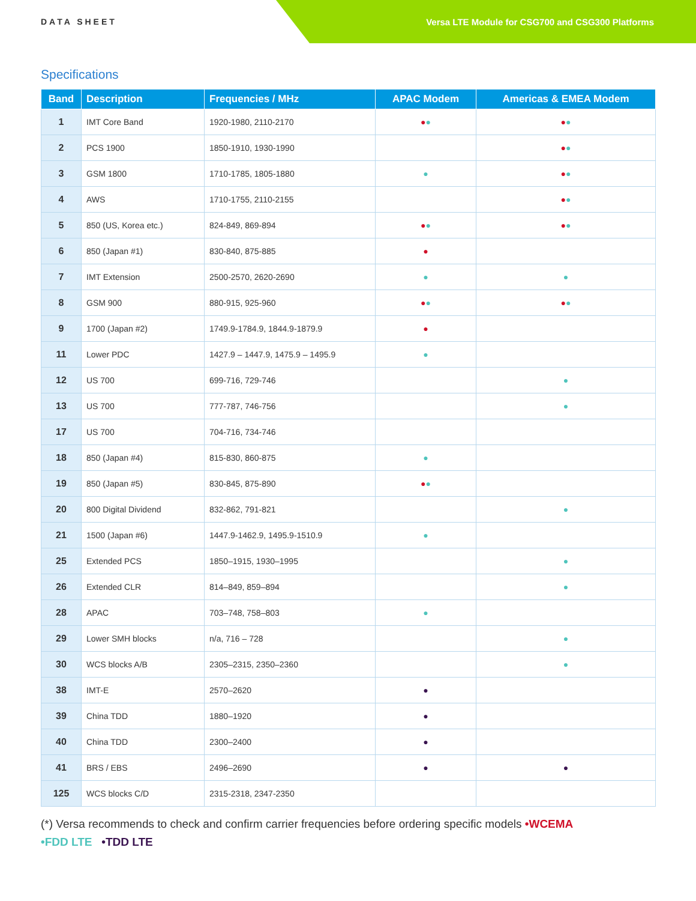DATA SHEET
Versa LTE Module for CSG700 and CSG300 Platforms
Specifications
| Band | Description | Frequencies / MHz | APAC Modem | Americas & EMEA Modem |
| --- | --- | --- | --- | --- |
| 1 | IMT Core Band | 1920-1980, 2110-2170 | ● ● | ● ● |
| 2 | PCS 1900 | 1850-1910, 1930-1990 | | ● ● |
| 3 | GSM 1800 | 1710-1785, 1805-1880 | ● | ● ● |
| 4 | AWS | 1710-1755, 2110-2155 | | ● ● |
| 5 | 850 (US, Korea etc.) | 824-849, 869-894 | ● ● | ● ● |
| 6 | 850 (Japan #1) | 830-840, 875-885 | ● | |
| 7 | IMT Extension | 2500-2570, 2620-2690 | ● | ● |
| 8 | GSM 900 | 880-915, 925-960 | ● ● | ● ● |
| 9 | 1700 (Japan #2) | 1749.9-1784.9, 1844.9-1879.9 | ● | |
| 11 | Lower PDC | 1427.9 – 1447.9, 1475.9 – 1495.9 | ● | |
| 12 | US 700 | 699-716, 729-746 | | ● |
| 13 | US 700 | 777-787, 746-756 | | ● |
| 17 | US 700 | 704-716, 734-746 | | |
| 18 | 850 (Japan #4) | 815-830, 860-875 | ● | |
| 19 | 850 (Japan #5) | 830-845, 875-890 | ● ● | |
| 20 | 800 Digital Dividend | 832-862, 791-821 | | ● |
| 21 | 1500 (Japan #6) | 1447.9-1462.9, 1495.9-1510.9 | ● | |
| 25 | Extended PCS | 1850–1915, 1930–1995 | | ● |
| 26 | Extended CLR | 814–849, 859–894 | | ● |
| 28 | APAC | 703–748, 758–803 | ● | |
| 29 | Lower SMH blocks | n/a, 716 – 728 | | ● |
| 30 | WCS blocks A/B | 2305–2315, 2350–2360 | | ● |
| 38 | IMT-E | 2570–2620 | ● | |
| 39 | China TDD | 1880–1920 | ● | |
| 40 | China TDD | 2300–2400 | ● | |
| 41 | BRS / EBS | 2496–2690 | ● | ● |
| 125 | WCS blocks C/D | 2315-2318, 2347-2350 | | |
(*) Versa recommends to check and confirm carrier frequencies before ordering specific models •WCEMA
•FDD LTE •TDD LTE